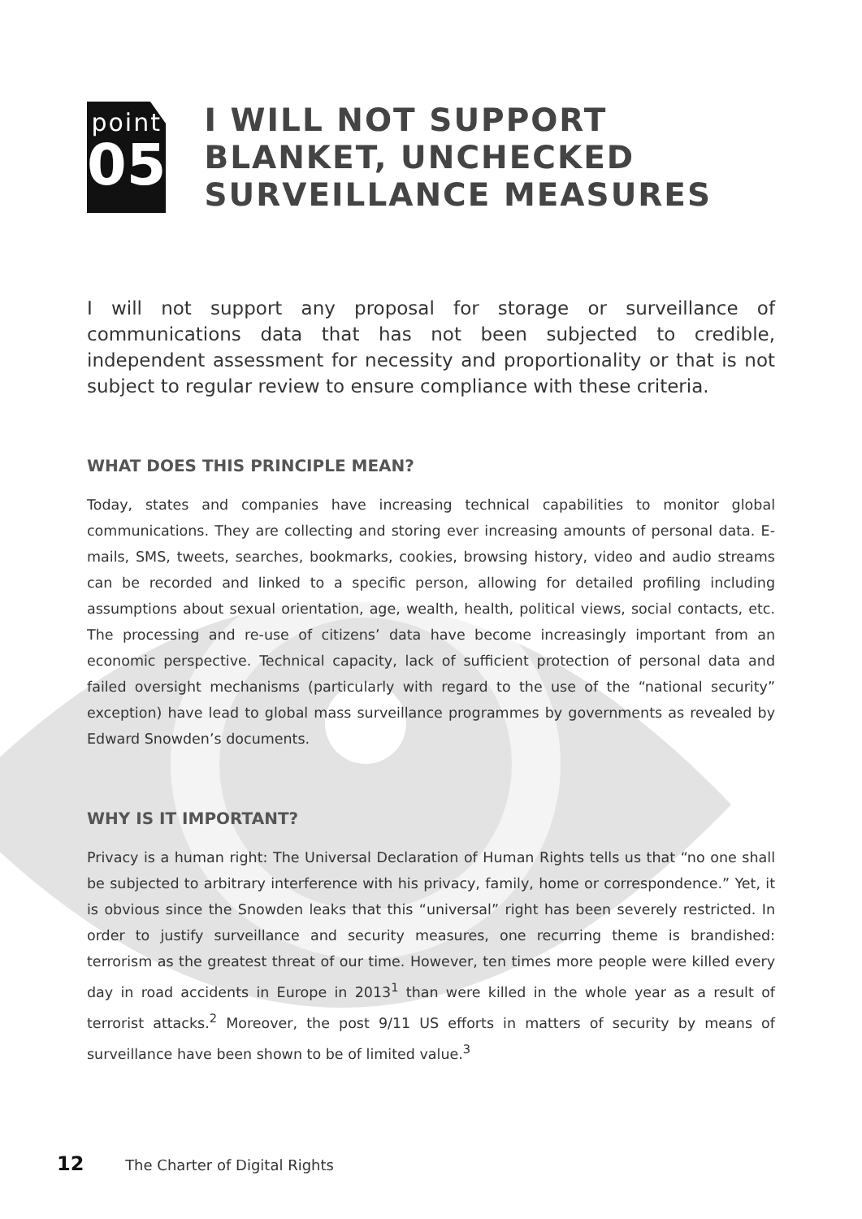point
05
I WILL NOT SUPPORT BLANKET, UNCHECKED SURVEILLANCE MEASURES
I will not support any proposal for storage or surveillance of communications data that has not been subjected to credible, independent assessment for necessity and proportionality or that is not subject to regular review to ensure compliance with these criteria.
WHAT DOES THIS PRINCIPLE MEAN?
Today, states and companies have increasing technical capabilities to monitor global communications. They are collecting and storing ever increasing amounts of personal data. E-mails, SMS, tweets, searches, bookmarks, cookies, browsing history, video and audio streams can be recorded and linked to a specific person, allowing for detailed profiling including assumptions about sexual orientation, age, wealth, health, political views, social contacts, etc. The processing and re-use of citizens’ data have become increasingly important from an economic perspective. Technical capacity, lack of sufficient protection of personal data and failed oversight mechanisms (particularly with regard to the use of the “national security” exception) have lead to global mass surveillance programmes by governments as revealed by Edward Snowden’s documents.
WHY IS IT IMPORTANT?
Privacy is a human right: The Universal Declaration of Human Rights tells us that “no one shall be subjected to arbitrary interference with his privacy, family, home or correspondence.” Yet, it is obvious since the Snowden leaks that this “universal” right has been severely restricted. In order to justify surveillance and security measures, one recurring theme is brandished: terrorism as the greatest threat of our time. However, ten times more people were killed every day in road accidents in Europe in 2013<sup>1</sup> than were killed in the whole year as a result of terrorist attacks.<sup>2</sup> Moreover, the post 9/11 US efforts in matters of security by means of surveillance have been shown to be of limited value.<sup>3</sup>
12 The Charter of Digital Rights